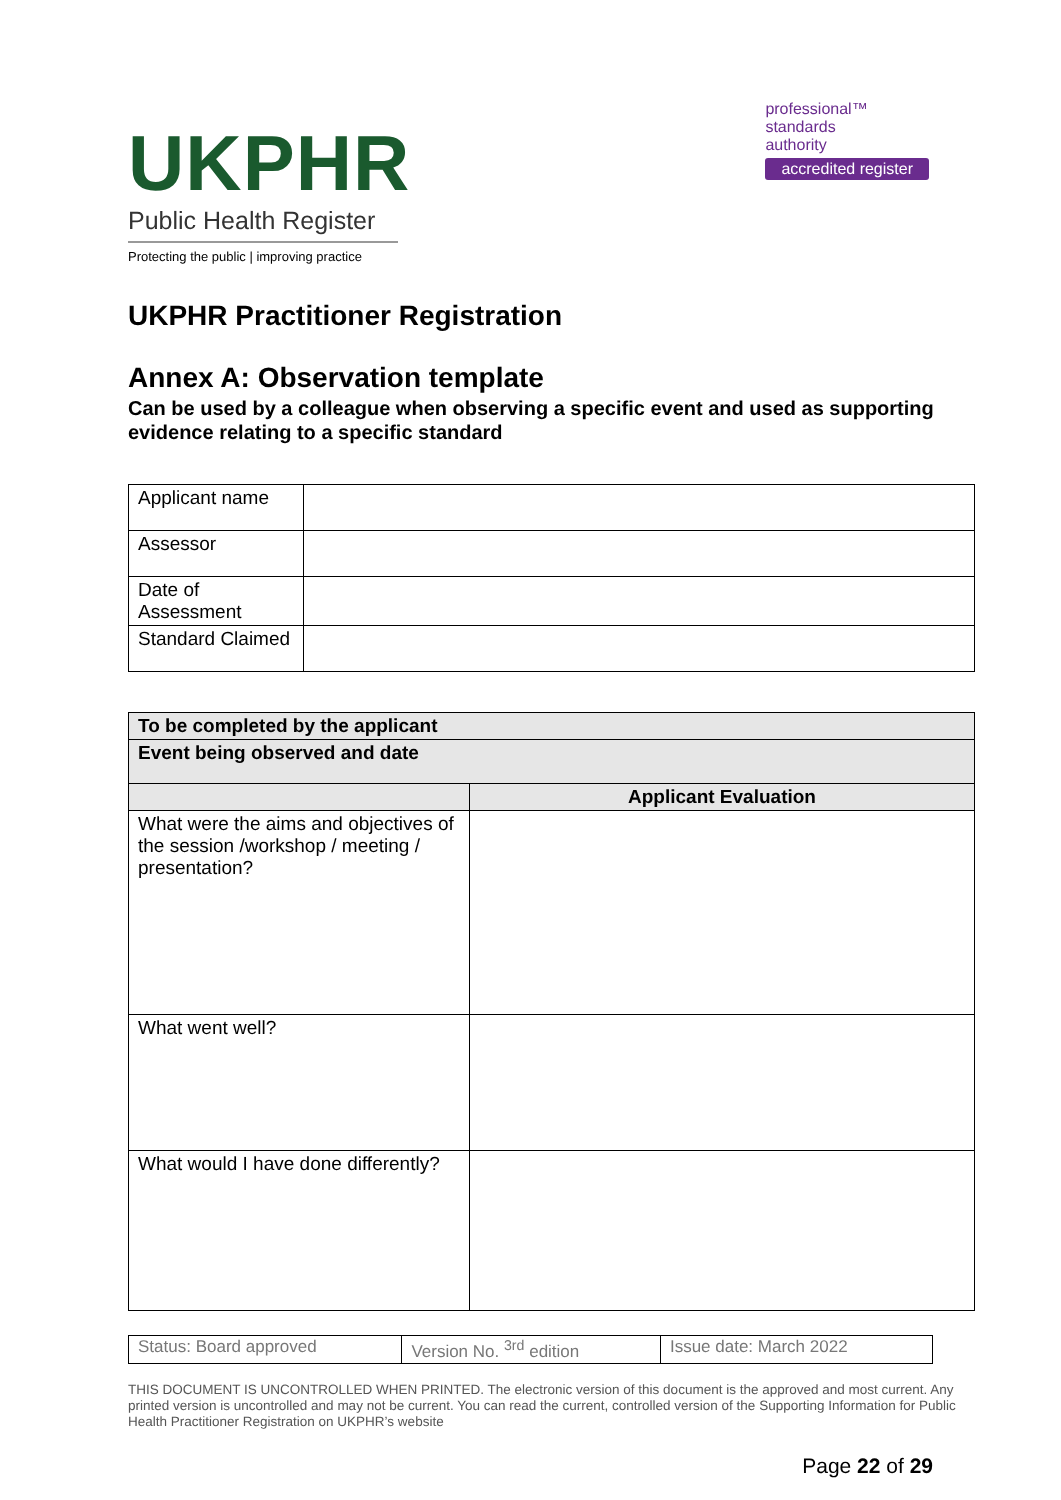UKPHR
Public Health Register
Protecting the public | improving practice
professional™
standards
authority
accredited register
UKPHR Practitioner Registration
Annex A: Observation template
Can be used by a colleague when observing a specific event and used as supporting evidence relating to a specific standard
| Applicant name | |
| Assessor | |
| Date of Assessment | |
| Standard Claimed | |
| To be completed by the applicant | |
| Event being observed and date | |
| | Applicant Evaluation |
| What were the aims and objectives of the session /workshop / meeting / presentation? | |
| What went well? | |
| What would I have done differently? | |
| Status: Board approved | Version No. <sup>3rd</sup> edition | Issue date: March 2022 |
THIS DOCUMENT IS UNCONTROLLED WHEN PRINTED. The electronic version of this document is the approved and most current. Any printed version is uncontrolled and may not be current. You can read the current, controlled version of the Supporting Information for Public Health Practitioner Registration on UKPHR’s website
Page 22 of 29